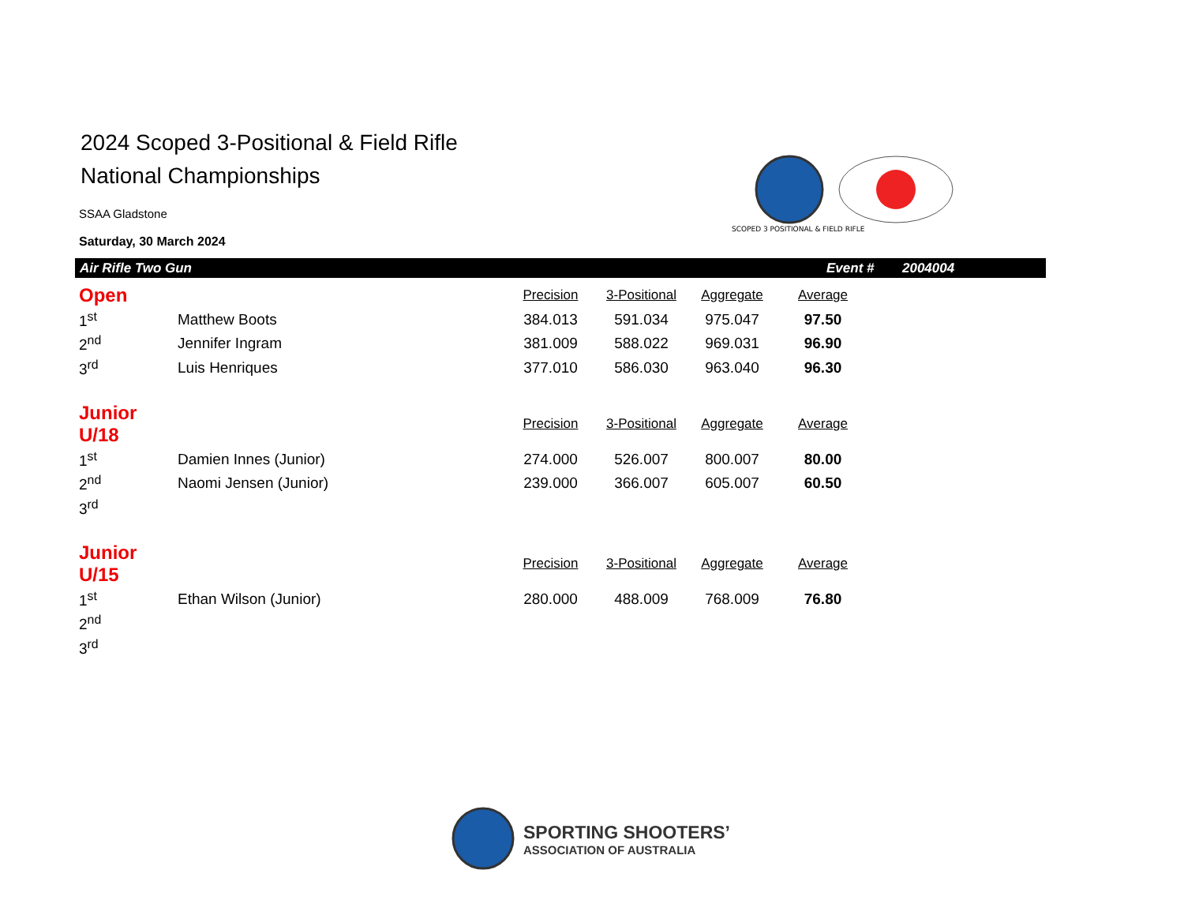SCOPED 3 POSITIONAL & FIELD RIFLE
2024 Scoped 3-Positional & Field Rifle
National Championships
SSAA Gladstone
Saturday, 30 March 2024
Air Rifle Two Gun Event # 2004004
| Open | | | Precision | 3-Positional | Aggregate | Average |
| --- | --- | --- | --- | --- | --- | --- |
| | 1<sup>st</sup> | Matthew Boots | 384.013 | 591.034 | 975.047 | 97.50 |
| | 2<sup>nd</sup> | Jennifer Ingram | 381.009 | 588.022 | 969.031 | 96.90 |
| | 3<sup>rd</sup> | Luis Henriques | 377.010 | 586.030 | 963.040 | 96.30 |
| Junior U/18 | | | Precision | 3-Positional | Aggregate | Average |
| | 1<sup>st</sup> | Damien Innes (Junior) | 274.000 | 526.007 | 800.007 | 80.00 |
| | 2<sup>nd</sup> | Naomi Jensen (Junior) | 239.000 | 366.007 | 605.007 | 60.50 |
| | 3<sup>rd</sup> | | | | | |
| Junior U/15 | | | Precision | 3-Positional | Aggregate | Average |
| | 1<sup>st</sup> | Ethan Wilson (Junior) | 280.000 | 488.009 | 768.009 | 76.80 |
| | 2<sup>nd</sup> | | | | | |
| | 3<sup>rd</sup> | | | | | |
SPORTING SHOOTERS’
ASSOCIATION OF AUSTRALIA